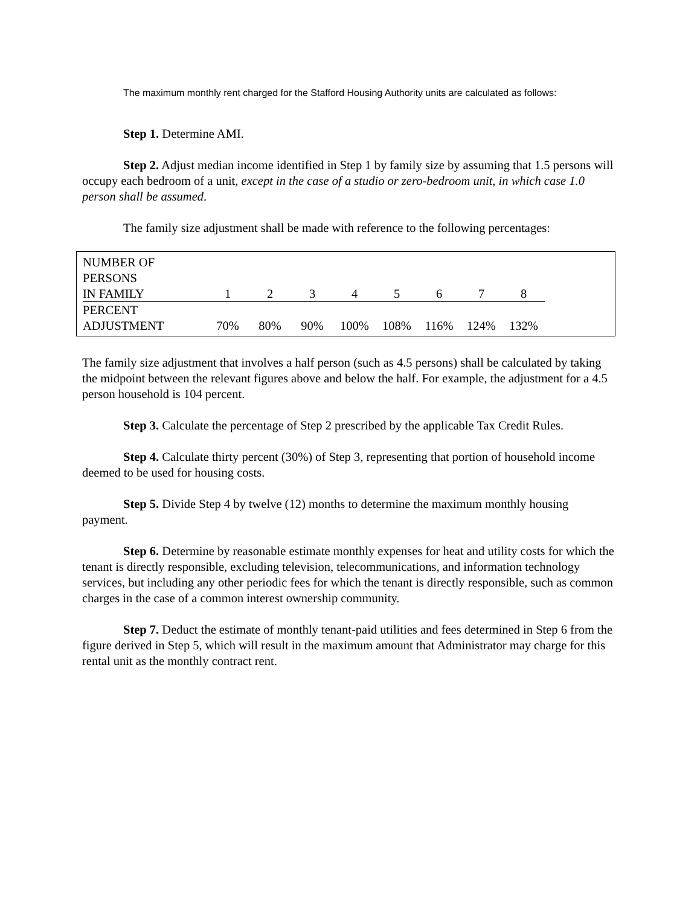The maximum monthly rent charged for the Stafford Housing Authority units are calculated as follows:
Step 1. Determine AMI.
Step 2. Adjust median income identified in Step 1 by family size by assuming that 1.5 persons will occupy each bedroom of a unit, except in the case of a studio or zero-bedroom unit, in which case 1.0 person shall be assumed.
The family size adjustment shall be made with reference to the following percentages:
| NUMBER OF PERSONS | | | | | | | | |
| IN FAMILY | 1 | 2 | 3 | 4 | 5 | 6 | 7 | 8 |
| PERCENT ADJUSTMENT | 70% | 80% | 90% | 100% | 108% | 116% | 124% | 132% |
The family size adjustment that involves a half person (such as 4.5 persons) shall be calculated by taking the midpoint between the relevant figures above and below the half. For example, the adjustment for a 4.5 person household is 104 percent.
Step 3. Calculate the percentage of Step 2 prescribed by the applicable Tax Credit Rules.
Step 4. Calculate thirty percent (30%) of Step 3, representing that portion of household income deemed to be used for housing costs.
Step 5. Divide Step 4 by twelve (12) months to determine the maximum monthly housing payment.
Step 6. Determine by reasonable estimate monthly expenses for heat and utility costs for which the tenant is directly responsible, excluding television, telecommunications, and information technology services, but including any other periodic fees for which the tenant is directly responsible, such as common charges in the case of a common interest ownership community.
Step 7. Deduct the estimate of monthly tenant-paid utilities and fees determined in Step 6 from the figure derived in Step 5, which will result in the maximum amount that Administrator may charge for this rental unit as the monthly contract rent.